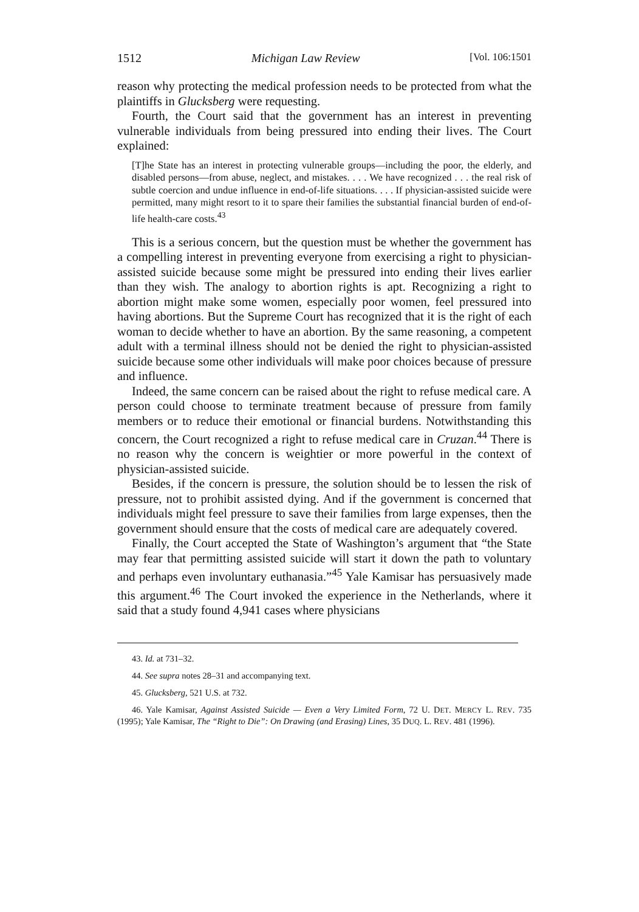1512 Michigan Law Review [Vol. 106:1501
reason why protecting the medical profession needs to be protected from what the plaintiffs in Glucksberg were requesting.
Fourth, the Court said that the government has an interest in preventing vulnerable individuals from being pressured into ending their lives. The Court explained:
[T]he State has an interest in protecting vulnerable groups—including the poor, the elderly, and disabled persons—from abuse, neglect, and mistakes. . . . We have recognized . . . the real risk of subtle coercion and undue influence in end-of-life situations. . . . If physician-assisted suicide were permitted, many might resort to it to spare their families the substantial financial burden of end-of-life health-care costs.<sup>43</sup>
This is a serious concern, but the question must be whether the government has a compelling interest in preventing everyone from exercising a right to physician-assisted suicide because some might be pressured into ending their lives earlier than they wish. The analogy to abortion rights is apt. Recognizing a right to abortion might make some women, especially poor women, feel pressured into having abortions. But the Supreme Court has recognized that it is the right of each woman to decide whether to have an abortion. By the same reasoning, a competent adult with a terminal illness should not be denied the right to physician-assisted suicide because some other individuals will make poor choices because of pressure and influence.
Indeed, the same concern can be raised about the right to refuse medical care. A person could choose to terminate treatment because of pressure from family members or to reduce their emotional or financial burdens. Notwithstanding this concern, the Court recognized a right to refuse medical care in Cruzan.<sup>44</sup> There is no reason why the concern is weightier or more powerful in the context of physician-assisted suicide.
Besides, if the concern is pressure, the solution should be to lessen the risk of pressure, not to prohibit assisted dying. And if the government is concerned that individuals might feel pressure to save their families from large expenses, then the government should ensure that the costs of medical care are adequately covered.
Finally, the Court accepted the State of Washington’s argument that “the State may fear that permitting assisted suicide will start it down the path to voluntary and perhaps even involuntary euthanasia.”<sup>45</sup> Yale Kamisar has persuasively made this argument.<sup>46</sup> The Court invoked the experience in the Netherlands, where it said that a study found 4,941 cases where physicians
43. Id. at 731–32.
44. See supra notes 28–31 and accompanying text.
45. Glucksberg, 521 U.S. at 732.
46. Yale Kamisar, Against Assisted Suicide — Even a Very Limited Form, 72 U. DET. MERCY L. REV. 735 (1995); Yale Kamisar, The “Right to Die”: On Drawing (and Erasing) Lines, 35 DUQ. L. REV. 481 (1996).